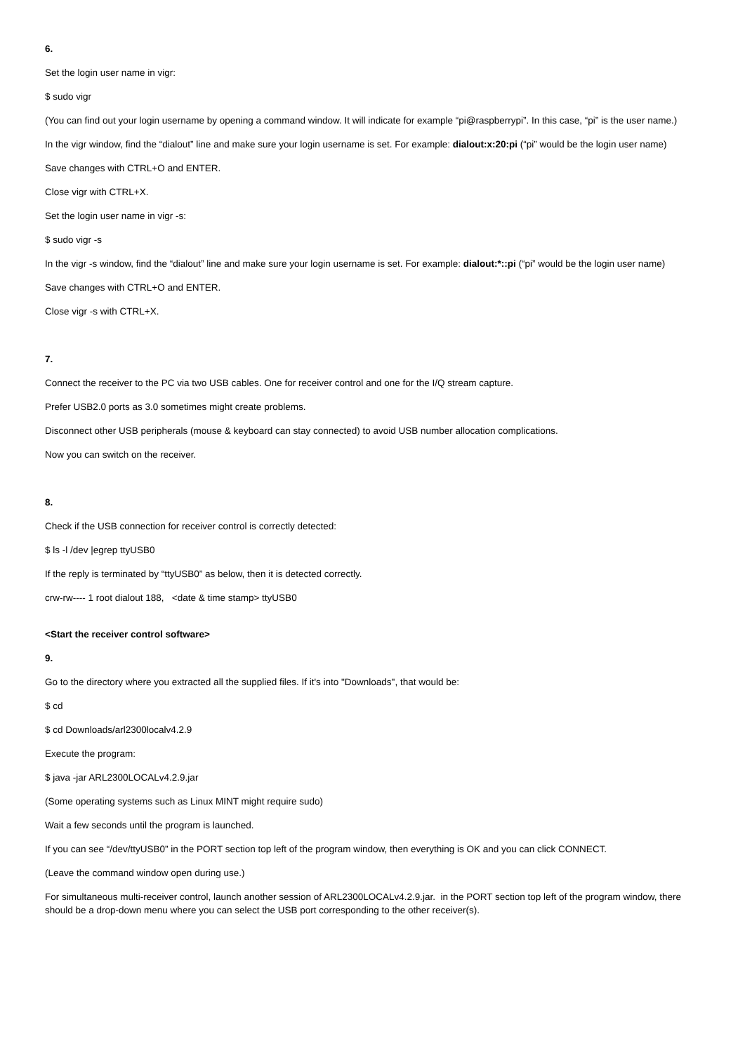6.
Set the login user name in vigr:
$ sudo vigr
(You can find out your login username by opening a command window. It will indicate for example “pi@raspberrypi”. In this case, “pi” is the user name.)
In the vigr window, find the “dialout” line and make sure your login username is set. For example: dialout:x:20:pi (“pi” would be the login user name)
Save changes with CTRL+O and ENTER.
Close vigr with CTRL+X.
Set the login user name in vigr -s:
$ sudo vigr -s
In the vigr -s window, find the “dialout” line and make sure your login username is set. For example: dialout:*::pi (“pi” would be the login user name)
Save changes with CTRL+O and ENTER.
Close vigr -s with CTRL+X.
7.
Connect the receiver to the PC via two USB cables. One for receiver control and one for the I/Q stream capture.
Prefer USB2.0 ports as 3.0 sometimes might create problems.
Disconnect other USB peripherals (mouse & keyboard can stay connected) to avoid USB number allocation complications.
Now you can switch on the receiver.
8.
Check if the USB connection for receiver control is correctly detected:
$ ls -l /dev |egrep ttyUSB0
If the reply is terminated by “ttyUSB0” as below, then it is detected correctly.
crw-rw---- 1 root dialout 188, <date & time stamp> ttyUSB0
<Start the receiver control software>
9.
Go to the directory where you extracted all the supplied files. If it's into "Downloads", that would be:
$ cd
$ cd Downloads/arl2300localv4.2.9
Execute the program:
$ java -jar ARL2300LOCALv4.2.9.jar
(Some operating systems such as Linux MINT might require sudo)
Wait a few seconds until the program is launched.
If you can see “/dev/ttyUSB0” in the PORT section top left of the program window, then everything is OK and you can click CONNECT.
(Leave the command window open during use.)
For simultaneous multi-receiver control, launch another session of ARL2300LOCALv4.2.9.jar. in the PORT section top left of the program window, there should be a drop-down menu where you can select the USB port corresponding to the other receiver(s).